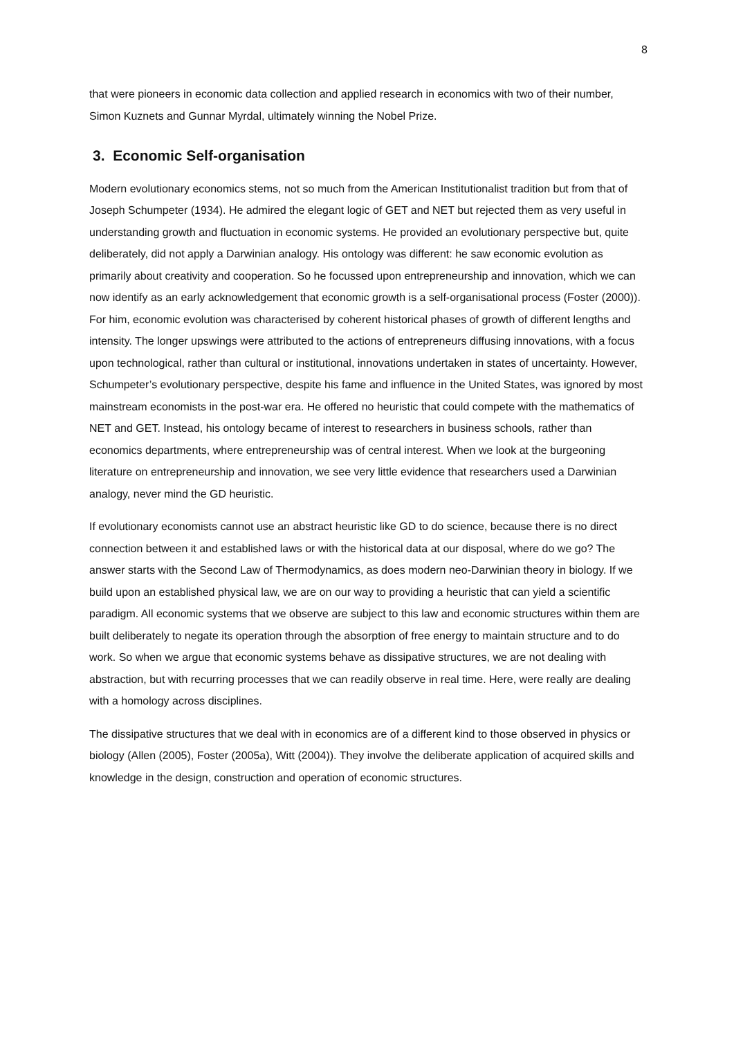8
that were pioneers in economic data collection and applied research in economics with two of their number, Simon Kuznets and Gunnar Myrdal, ultimately winning the Nobel Prize.
3. Economic Self-organisation
Modern evolutionary economics stems, not so much from the American Institutionalist tradition but from that of Joseph Schumpeter (1934). He admired the elegant logic of GET and NET but rejected them as very useful in understanding growth and fluctuation in economic systems. He provided an evolutionary perspective but, quite deliberately, did not apply a Darwinian analogy. His ontology was different: he saw economic evolution as primarily about creativity and cooperation. So he focussed upon entrepreneurship and innovation, which we can now identify as an early acknowledgement that economic growth is a self-organisational process (Foster (2000)). For him, economic evolution was characterised by coherent historical phases of growth of different lengths and intensity. The longer upswings were attributed to the actions of entrepreneurs diffusing innovations, with a focus upon technological, rather than cultural or institutional, innovations undertaken in states of uncertainty. However, Schumpeter’s evolutionary perspective, despite his fame and influence in the United States, was ignored by most mainstream economists in the post-war era. He offered no heuristic that could compete with the mathematics of NET and GET. Instead, his ontology became of interest to researchers in business schools, rather than economics departments, where entrepreneurship was of central interest. When we look at the burgeoning literature on entrepreneurship and innovation, we see very little evidence that researchers used a Darwinian analogy, never mind the GD heuristic.
If evolutionary economists cannot use an abstract heuristic like GD to do science, because there is no direct connection between it and established laws or with the historical data at our disposal, where do we go? The answer starts with the Second Law of Thermodynamics, as does modern neo-Darwinian theory in biology. If we build upon an established physical law, we are on our way to providing a heuristic that can yield a scientific paradigm. All economic systems that we observe are subject to this law and economic structures within them are built deliberately to negate its operation through the absorption of free energy to maintain structure and to do work. So when we argue that economic systems behave as dissipative structures, we are not dealing with abstraction, but with recurring processes that we can readily observe in real time. Here, were really are dealing with a homology across disciplines.
The dissipative structures that we deal with in economics are of a different kind to those observed in physics or biology (Allen (2005), Foster (2005a), Witt (2004)). They involve the deliberate application of acquired skills and knowledge in the design, construction and operation of economic structures.